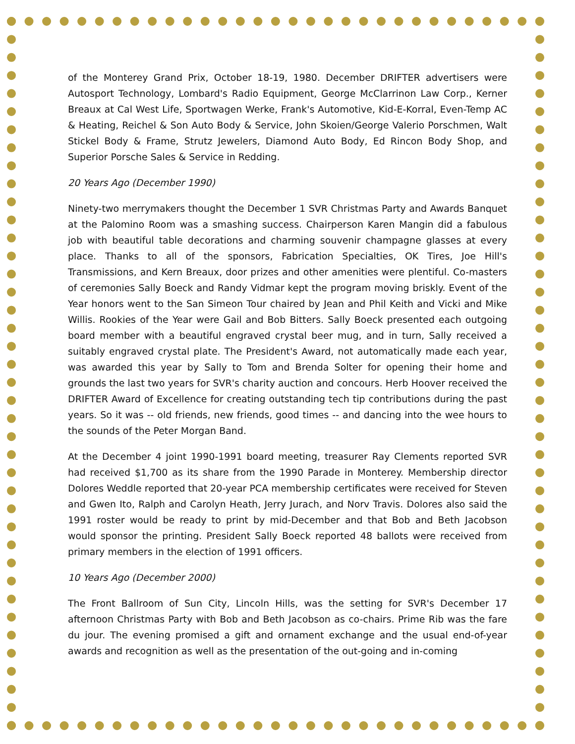of the Monterey Grand Prix, October 18-19, 1980. December DRIFTER advertisers were Autosport Technology, Lombard's Radio Equipment, George McClarrinon Law Corp., Kerner Breaux at Cal West Life, Sportwagen Werke, Frank's Automotive, Kid-E-Korral, Even-Temp AC & Heating, Reichel & Son Auto Body & Service, John Skoien/George Valerio Porschmen, Walt Stickel Body & Frame, Strutz Jewelers, Diamond Auto Body, Ed Rincon Body Shop, and Superior Porsche Sales & Service in Redding.
20 Years Ago (December 1990)
Ninety-two merrymakers thought the December 1 SVR Christmas Party and Awards Banquet at the Palomino Room was a smashing success. Chairperson Karen Mangin did a fabulous job with beautiful table decorations and charming souvenir champagne glasses at every place. Thanks to all of the sponsors, Fabrication Specialties, OK Tires, Joe Hill's Transmissions, and Kern Breaux, door prizes and other amenities were plentiful. Co-masters of ceremonies Sally Boeck and Randy Vidmar kept the program moving briskly. Event of the Year honors went to the San Simeon Tour chaired by Jean and Phil Keith and Vicki and Mike Willis. Rookies of the Year were Gail and Bob Bitters. Sally Boeck presented each outgoing board member with a beautiful engraved crystal beer mug, and in turn, Sally received a suitably engraved crystal plate. The President's Award, not automatically made each year, was awarded this year by Sally to Tom and Brenda Solter for opening their home and grounds the last two years for SVR's charity auction and concours. Herb Hoover received the DRIFTER Award of Excellence for creating outstanding tech tip contributions during the past years. So it was -- old friends, new friends, good times -- and dancing into the wee hours to the sounds of the Peter Morgan Band.
At the December 4 joint 1990-1991 board meeting, treasurer Ray Clements reported SVR had received $1,700 as its share from the 1990 Parade in Monterey. Membership director Dolores Weddle reported that 20-year PCA membership certificates were received for Steven and Gwen Ito, Ralph and Carolyn Heath, Jerry Jurach, and Norv Travis. Dolores also said the 1991 roster would be ready to print by mid-December and that Bob and Beth Jacobson would sponsor the printing. President Sally Boeck reported 48 ballots were received from primary members in the election of 1991 officers.
10 Years Ago (December 2000)
The Front Ballroom of Sun City, Lincoln Hills, was the setting for SVR's December 17 afternoon Christmas Party with Bob and Beth Jacobson as co-chairs. Prime Rib was the fare du jour. The evening promised a gift and ornament exchange and the usual end-of-year awards and recognition as well as the presentation of the out-going and in-coming